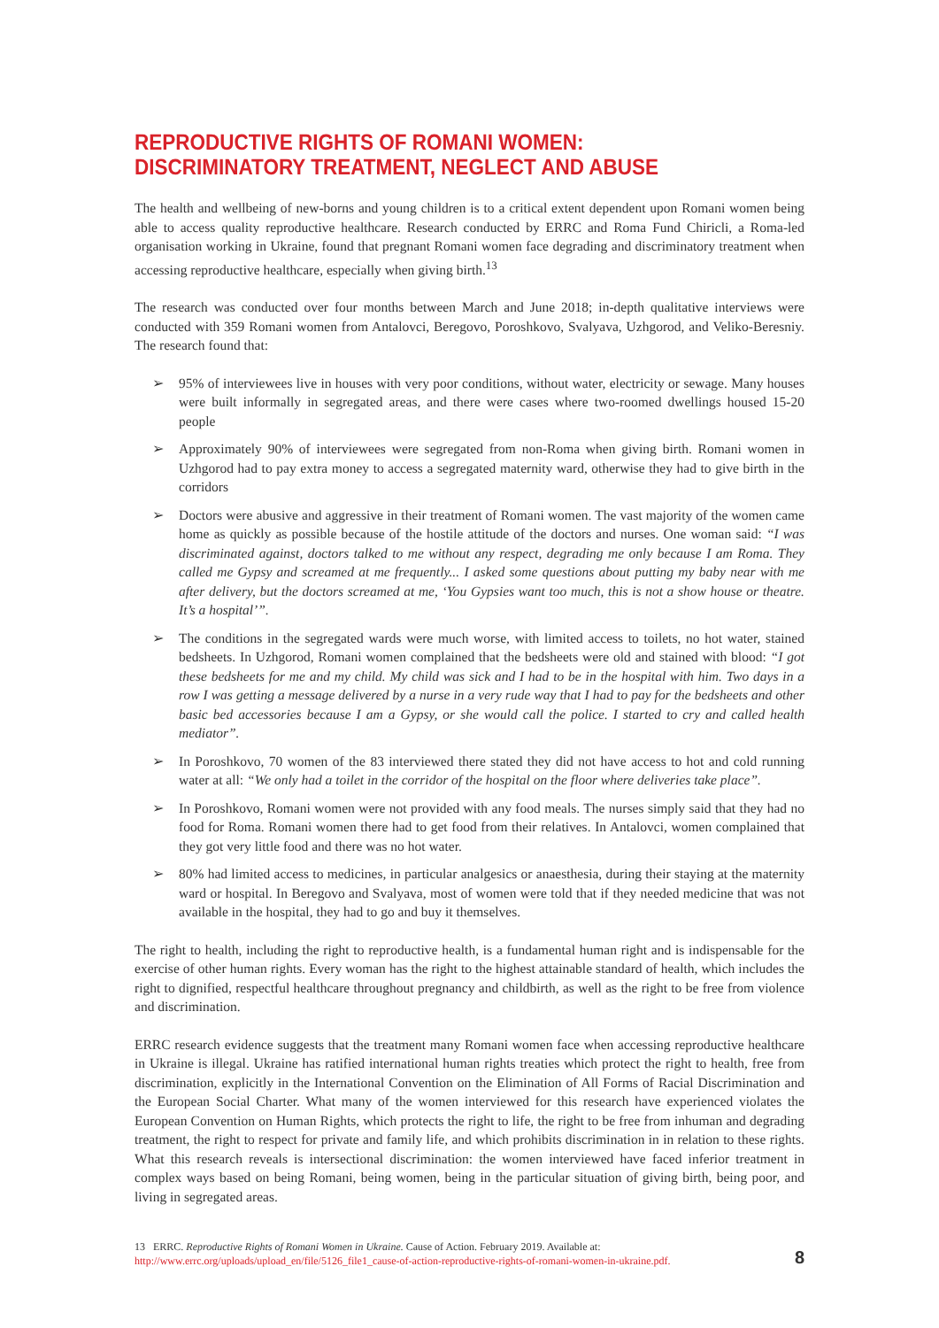REPRODUCTIVE RIGHTS OF ROMANI WOMEN: DISCRIMINATORY TREATMENT, NEGLECT AND ABUSE
The health and wellbeing of new-borns and young children is to a critical extent dependent upon Romani women being able to access quality reproductive healthcare. Research conducted by ERRC and Roma Fund Chiricli, a Roma-led organisation working in Ukraine, found that pregnant Romani women face degrading and discriminatory treatment when accessing reproductive healthcare, especially when giving birth.<sup>13</sup>
The research was conducted over four months between March and June 2018; in-depth qualitative interviews were conducted with 359 Romani women from Antalovci, Beregovo, Poroshkovo, Svalyava, Uzhgorod, and Veliko-Beresniy. The research found that:
➢ 95% of interviewees live in houses with very poor conditions, without water, electricity or sewage. Many houses were built informally in segregated areas, and there were cases where two-roomed dwellings housed 15-20 people
➢ Approximately 90% of interviewees were segregated from non-Roma when giving birth. Romani women in Uzhgorod had to pay extra money to access a segregated maternity ward, otherwise they had to give birth in the corridors
➢ Doctors were abusive and aggressive in their treatment of Romani women. The vast majority of the women came home as quickly as possible because of the hostile attitude of the doctors and nurses. One woman said: “I was discriminated against, doctors talked to me without any respect, degrading me only because I am Roma. They called me Gypsy and screamed at me frequently... I asked some questions about putting my baby near with me after delivery, but the doctors screamed at me, ‘You Gypsies want too much, this is not a show house or theatre. It’s a hospital’”.
➢ The conditions in the segregated wards were much worse, with limited access to toilets, no hot water, stained bedsheets. In Uzhgorod, Romani women complained that the bedsheets were old and stained with blood: “I got these bedsheets for me and my child. My child was sick and I had to be in the hospital with him. Two days in a row I was getting a message delivered by a nurse in a very rude way that I had to pay for the bedsheets and other basic bed accessories because I am a Gypsy, or she would call the police. I started to cry and called health mediator”.
➢ In Poroshkovo, 70 women of the 83 interviewed there stated they did not have access to hot and cold running water at all: “We only had a toilet in the corridor of the hospital on the floor where deliveries take place”.
➢ In Poroshkovo, Romani women were not provided with any food meals. The nurses simply said that they had no food for Roma. Romani women there had to get food from their relatives. In Antalovci, women complained that they got very little food and there was no hot water.
➢ 80% had limited access to medicines, in particular analgesics or anaesthesia, during their staying at the maternity ward or hospital. In Beregovo and Svalyava, most of women were told that if they needed medicine that was not available in the hospital, they had to go and buy it themselves.
The right to health, including the right to reproductive health, is a fundamental human right and is indispensable for the exercise of other human rights. Every woman has the right to the highest attainable standard of health, which includes the right to dignified, respectful healthcare throughout pregnancy and childbirth, as well as the right to be free from violence and discrimination.
ERRC research evidence suggests that the treatment many Romani women face when accessing reproductive healthcare in Ukraine is illegal. Ukraine has ratified international human rights treaties which protect the right to health, free from discrimination, explicitly in the International Convention on the Elimination of All Forms of Racial Discrimination and the European Social Charter. What many of the women interviewed for this research have experienced violates the European Convention on Human Rights, which protects the right to life, the right to be free from inhuman and degrading treatment, the right to respect for private and family life, and which prohibits discrimination in in relation to these rights. What this research reveals is intersectional discrimination: the women interviewed have faced inferior treatment in complex ways based on being Romani, being women, being in the particular situation of giving birth, being poor, and living in segregated areas.
13 ERRC. Reproductive Rights of Romani Women in Ukraine. Cause of Action. February 2019. Available at: http://www.errc.org/uploads/upload_en/file/5126_file1_cause-of-action-reproductive-rights-of-romani-women-in-ukraine.pdf.
8